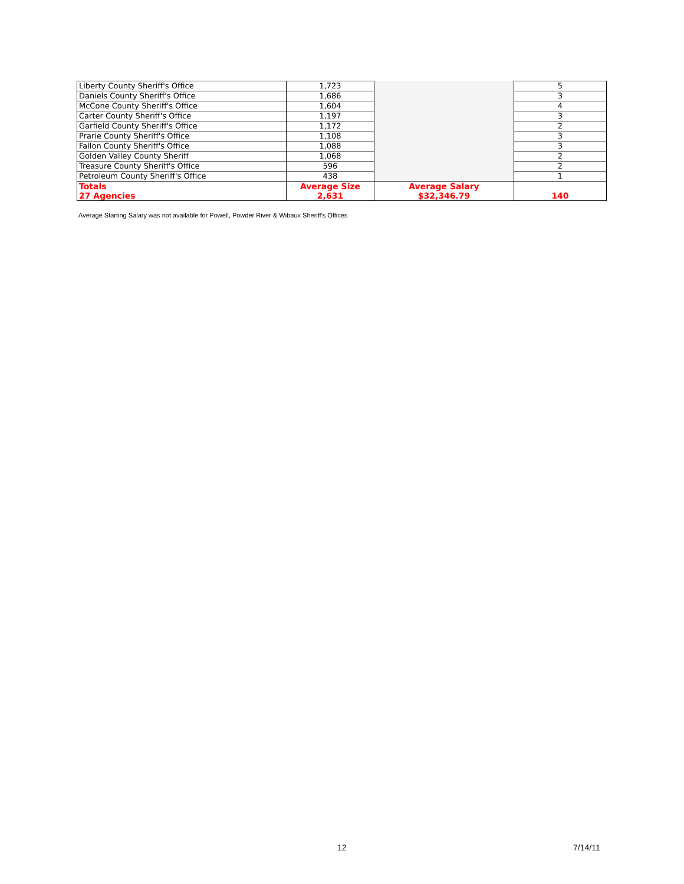| Liberty County Sheriff's Office | 1,723 | | 5 |
| Daniels County Sheriff's Office | 1,686 | | 3 |
| McCone County Sheriff's Office | 1,604 | | 4 |
| Carter County Sheriff's Office | 1,197 | | 3 |
| Garfield County Sheriff's Office | 1,172 | | 2 |
| Prarie County Sheriff's Office | 1,108 | | 3 |
| Fallon County Sheriff's Office | 1,088 | | 3 |
| Golden Valley County Sheriff | 1,068 | | 2 |
| Treasure County Sheriff's Office | 596 | | 2 |
| Petroleum County Sheriff's Office | 438 | | 1 |
| Totals 27 Agencies | Average Size 2,631 | Average Salary $32,346.79 | 140 |
Average Starting Salary was not available for Powell, Powder River & Wibaux Sheriff's Offices
12 7/14/11